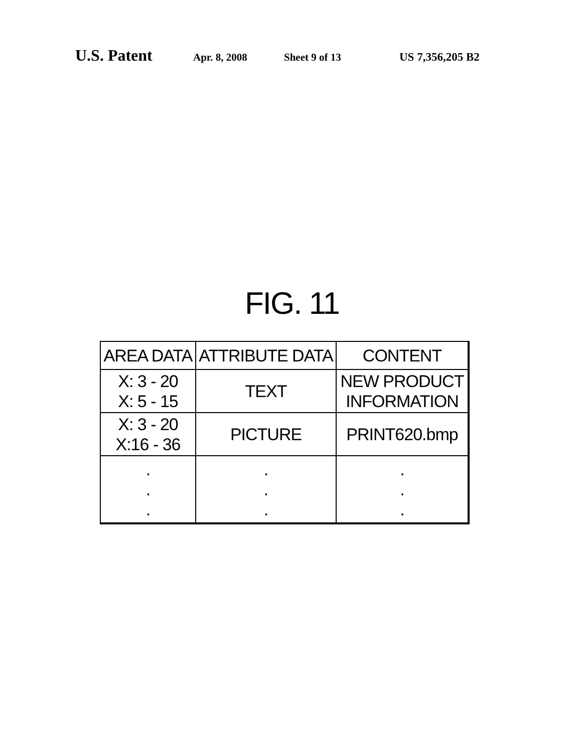U.S. Patent Apr. 8, 2008 Sheet 9 of 13 US 7,356,205 B2
FIG. 11
| AREA DATA | ATTRIBUTE DATA | CONTENT |
| X: 3 - 20 X: 5 - 15 | TEXT | NEW PRODUCT INFORMATION |
| X: 3 - 20 X:16 - 36 | PICTURE | PRINT620.bmp |
| . . . | . . . | . . . |